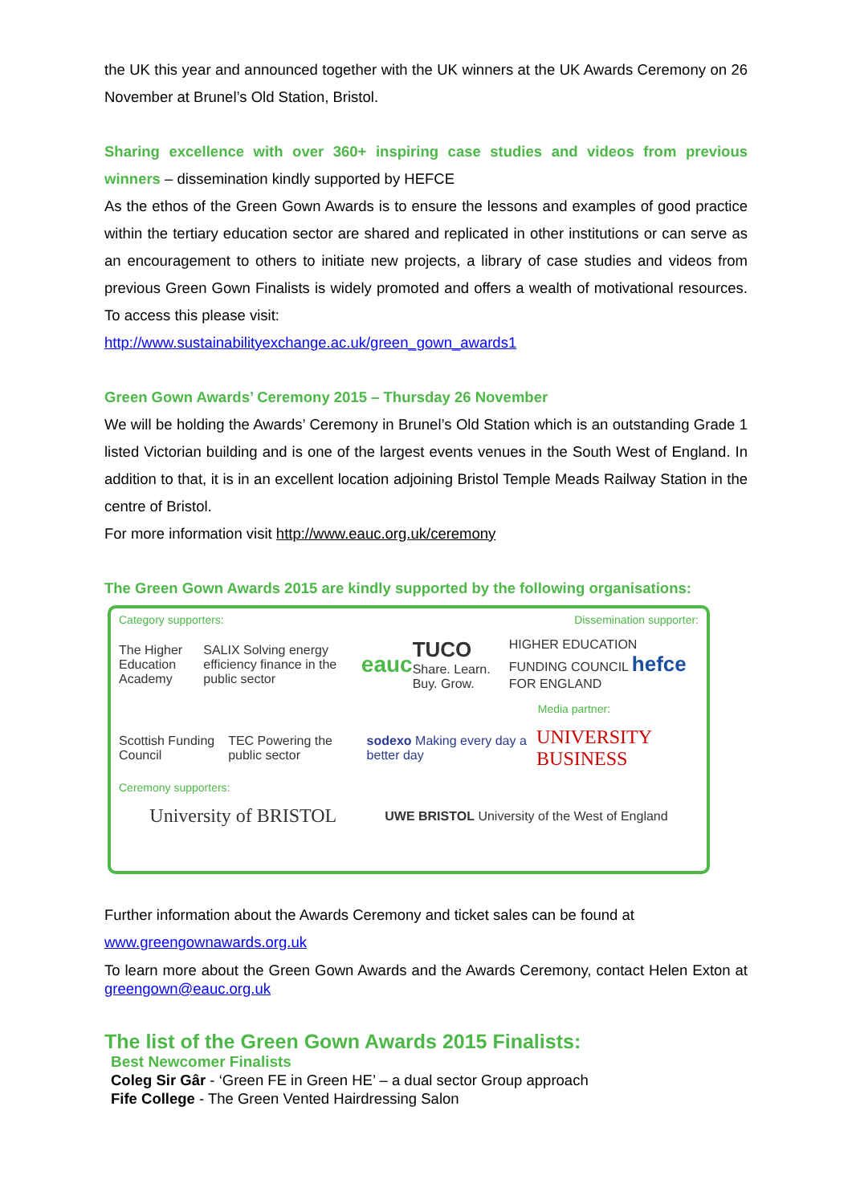the UK this year and announced together with the UK winners at the UK Awards Ceremony on 26 November at Brunel’s Old Station, Bristol.
Sharing excellence with over 360+ inspiring case studies and videos from previous winners – dissemination kindly supported by HEFCE
As the ethos of the Green Gown Awards is to ensure the lessons and examples of good practice within the tertiary education sector are shared and replicated in other institutions or can serve as an encouragement to others to initiate new projects, a library of case studies and videos from previous Green Gown Finalists is widely promoted and offers a wealth of motivational resources. To access this please visit:
http://www.sustainabilityexchange.ac.uk/green_gown_awards1
Green Gown Awards’ Ceremony 2015 – Thursday 26 November
We will be holding the Awards’ Ceremony in Brunel’s Old Station which is an outstanding Grade 1 listed Victorian building and is one of the largest events venues in the South West of England. In addition to that, it is in an excellent location adjoining Bristol Temple Meads Railway Station in the centre of Bristol.
For more information visit http://www.eauc.org.uk/ceremony
The Green Gown Awards 2015 are kindly supported by the following organisations:
Category supporters: Dissemination supporter:
The Higher Education Academy SALIX Solving energy efficiency finance in the public sector eauc TUCO Share. Learn. Buy. Grow. HIGHER EDUCATION FUNDING COUNCIL hefce FOR ENGLAND
Media partner:
Scottish Funding Council TEC Powering the public sector sodexo Making every day a better day UNIVERSITY BUSINESS
Ceremony supporters:
University of BRISTOL UWE BRISTOL University of the West of England
Further information about the Awards Ceremony and ticket sales can be found at
www.greengownawards.org.uk
To learn more about the Green Gown Awards and the Awards Ceremony, contact Helen Exton at greengown@eauc.org.uk
The list of the Green Gown Awards 2015 Finalists:
Best Newcomer Finalists
Coleg Sir Gâr - ‘Green FE in Green HE’ – a dual sector Group approach
Fife College - The Green Vented Hairdressing Salon